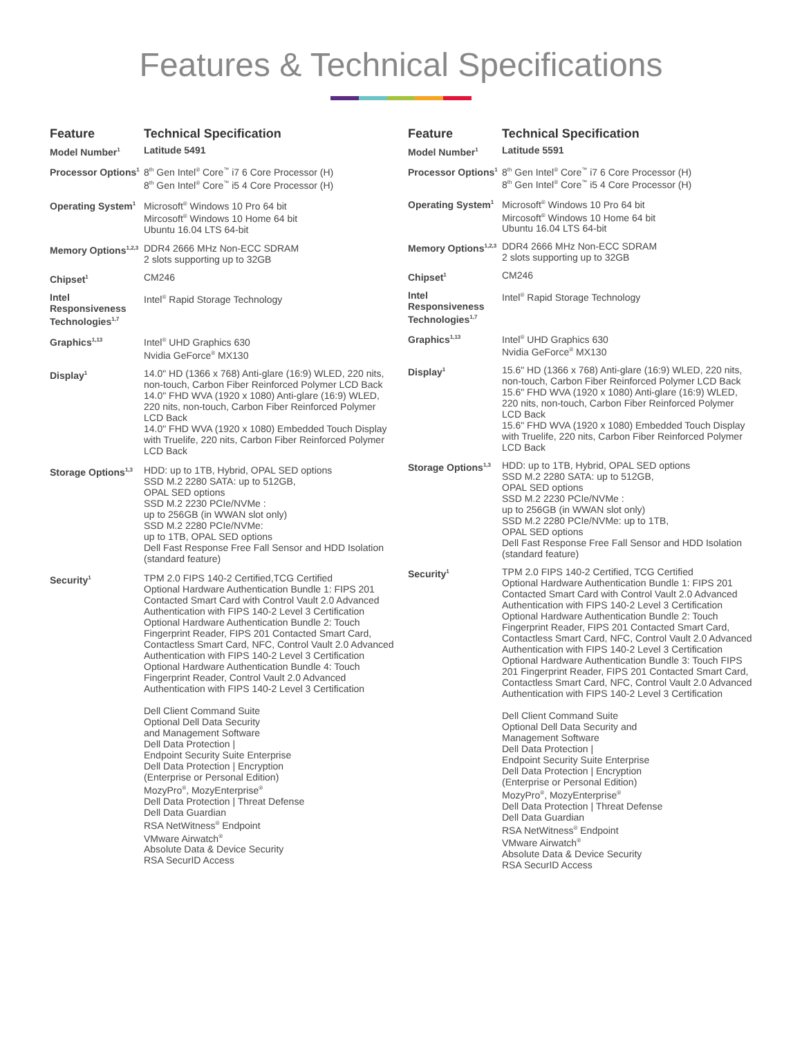Features & Technical Specifications
| Feature | Technical Specification |
| --- | --- |
| Model Number<sup>1</sup> | Latitude 5491 |
| Processor Options<sup>1</sup> | 8<sup>th</sup> Gen Intel<sup>®</sup> Core<sup>™</sup> i7 6 Core Processor (H) 8<sup>th</sup> Gen Intel<sup>®</sup> Core<sup>™</sup> i5 4 Core Processor (H) |
| Operating System<sup>1</sup> | Microsoft<sup>®</sup> Windows 10 Pro 64 bit Mircosoft<sup>®</sup> Windows 10 Home 64 bit Ubuntu 16.04 LTS 64-bit |
| Memory Options<sup>1,2,3</sup> | DDR4 2666 MHz Non-ECC SDRAM 2 slots supporting up to 32GB |
| Chipset<sup>1</sup> | CM246 |
| Intel Responsiveness Technologies<sup>1,7</sup> | Intel<sup>®</sup> Rapid Storage Technology |
| Graphics<sup>1,13</sup> | Intel<sup>®</sup> UHD Graphics 630 Nvidia GeForce<sup>®</sup> MX130 |
| Display<sup>1</sup> | 14.0" HD (1366 x 768) Anti-glare (16:9) WLED, 220 nits, non-touch, Carbon Fiber Reinforced Polymer LCD Back 14.0" FHD WVA (1920 x 1080) Anti-glare (16:9) WLED, 220 nits, non-touch, Carbon Fiber Reinforced Polymer LCD Back 14.0" FHD WVA (1920 x 1080) Embedded Touch Display with Truelife, 220 nits, Carbon Fiber Reinforced Polymer LCD Back |
| Storage Options<sup>1,3</sup> | HDD: up to 1TB, Hybrid, OPAL SED options SSD M.2 2280 SATA: up to 512GB, OPAL SED options SSD M.2 2230 PCIe/NVMe : up to 256GB (in WWAN slot only) SSD M.2 2280 PCIe/NVMe: up to 1TB, OPAL SED options Dell Fast Response Free Fall Sensor and HDD Isolation (standard feature) |
| Security<sup>1</sup> | TPM 2.0 FIPS 140-2 Certified,TCG Certified Optional Hardware Authentication Bundle 1: FIPS 201 Contacted Smart Card with Control Vault 2.0 Advanced Authentication with FIPS 140-2 Level 3 Certification Optional Hardware Authentication Bundle 2: Touch Fingerprint Reader, FIPS 201 Contacted Smart Card, Contactless Smart Card, NFC, Control Vault 2.0 Advanced Authentication with FIPS 140-2 Level 3 Certification Optional Hardware Authentication Bundle 4: Touch Fingerprint Reader, Control Vault 2.0 Advanced Authentication with FIPS 140-2 Level 3 Certification Dell Client Command Suite Optional Dell Data Security and Management Software Dell Data Protection / Endpoint Security Suite Enterprise Dell Data Protection / Encryption (Enterprise or Personal Edition) MozyPro<sup>®</sup>, MozyEnterprise<sup>®</sup> Dell Data Protection / Threat Defense Dell Data Guardian RSA NetWitness<sup>®</sup> Endpoint VMware Airwatch<sup>®</sup> Absolute Data & Device Security RSA SecurID Access |
| Feature | Technical Specification |
| --- | --- |
| Model Number<sup>1</sup> | Latitude 5591 |
| Processor Options<sup>1</sup> | 8<sup>th</sup> Gen Intel<sup>®</sup> Core<sup>™</sup> i7 6 Core Processor (H) 8<sup>th</sup> Gen Intel<sup>®</sup> Core<sup>™</sup> i5 4 Core Processor (H) |
| Operating System<sup>1</sup> | Microsoft<sup>®</sup> Windows 10 Pro 64 bit Mircosoft<sup>®</sup> Windows 10 Home 64 bit Ubuntu 16.04 LTS 64-bit |
| Memory Options<sup>1,2,3</sup> | DDR4 2666 MHz Non-ECC SDRAM 2 slots supporting up to 32GB |
| Chipset<sup>1</sup> | CM246 |
| Intel Responsiveness Technologies<sup>1,7</sup> | Intel<sup>®</sup> Rapid Storage Technology |
| Graphics<sup>1,13</sup> | Intel<sup>®</sup> UHD Graphics 630 Nvidia GeForce<sup>®</sup> MX130 |
| Display<sup>1</sup> | 15.6" HD (1366 x 768) Anti-glare (16:9) WLED, 220 nits, non-touch, Carbon Fiber Reinforced Polymer LCD Back 15.6" FHD WVA (1920 x 1080) Anti-glare (16:9) WLED, 220 nits, non-touch, Carbon Fiber Reinforced Polymer LCD Back 15.6" FHD WVA (1920 x 1080) Embedded Touch Display with Truelife, 220 nits, Carbon Fiber Reinforced Polymer LCD Back |
| Storage Options<sup>1,3</sup> | HDD: up to 1TB, Hybrid, OPAL SED options SSD M.2 2280 SATA: up to 512GB, OPAL SED options SSD M.2 2230 PCIe/NVMe : up to 256GB (in WWAN slot only) SSD M.2 2280 PCIe/NVMe: up to 1TB, OPAL SED options Dell Fast Response Free Fall Sensor and HDD Isolation (standard feature) |
| Security<sup>1</sup> | TPM 2.0 FIPS 140-2 Certified, TCG Certified Optional Hardware Authentication Bundle 1: FIPS 201 Contacted Smart Card with Control Vault 2.0 Advanced Authentication with FIPS 140-2 Level 3 Certification Optional Hardware Authentication Bundle 2: Touch Fingerprint Reader, FIPS 201 Contacted Smart Card, Contactless Smart Card, NFC, Control Vault 2.0 Advanced Authentication with FIPS 140-2 Level 3 Certification Optional Hardware Authentication Bundle 3: Touch FIPS 201 Fingerprint Reader, FIPS 201 Contacted Smart Card, Contactless Smart Card, NFC, Control Vault 2.0 Advanced Authentication with FIPS 140-2 Level 3 Certification Dell Client Command Suite Optional Dell Data Security and Management Software Dell Data Protection / Endpoint Security Suite Enterprise Dell Data Protection / Encryption (Enterprise or Personal Edition) MozyPro<sup>®</sup>, MozyEnterprise<sup>®</sup> Dell Data Protection / Threat Defense Dell Data Guardian RSA NetWitness<sup>®</sup> Endpoint VMware Airwatch<sup>®</sup> Absolute Data & Device Security RSA SecurID Access |